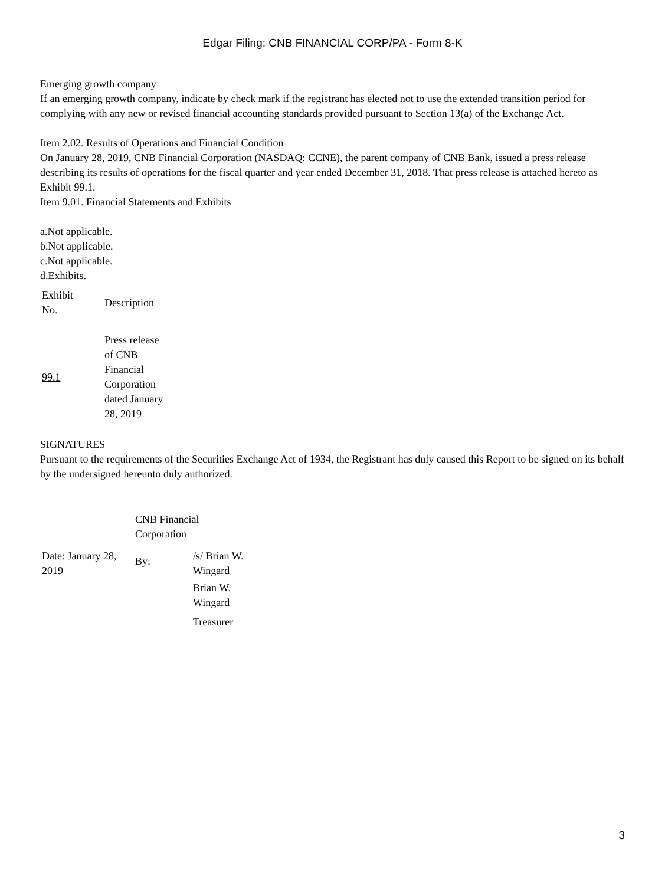Edgar Filing: CNB FINANCIAL CORP/PA - Form 8-K
Emerging growth company
If an emerging growth company, indicate by check mark if the registrant has elected not to use the extended transition period for complying with any new or revised financial accounting standards provided pursuant to Section 13(a) of the Exchange Act.
Item 2.02. Results of Operations and Financial Condition
On January 28, 2019, CNB Financial Corporation (NASDAQ: CCNE), the parent company of CNB Bank, issued a press release describing its results of operations for the fiscal quarter and year ended December 31, 2018. That press release is attached hereto as Exhibit 99.1.
Item 9.01. Financial Statements and Exhibits
a.Not applicable.
b.Not applicable.
c.Not applicable.
d.Exhibits.
| Exhibit No. | Description |
| 99.1 | Press release of CNB Financial Corporation dated January 28, 2019 |
SIGNATURES
Pursuant to the requirements of the Securities Exchange Act of 1934, the Registrant has duly caused this Report to be signed on its behalf by the undersigned hereunto duly authorized.
| | CNB Financial Corporation | |
| Date: January 28, 2019 | By: | /s/ Brian W. Wingard |
| | | Brian W. Wingard |
| | | Treasurer |
3